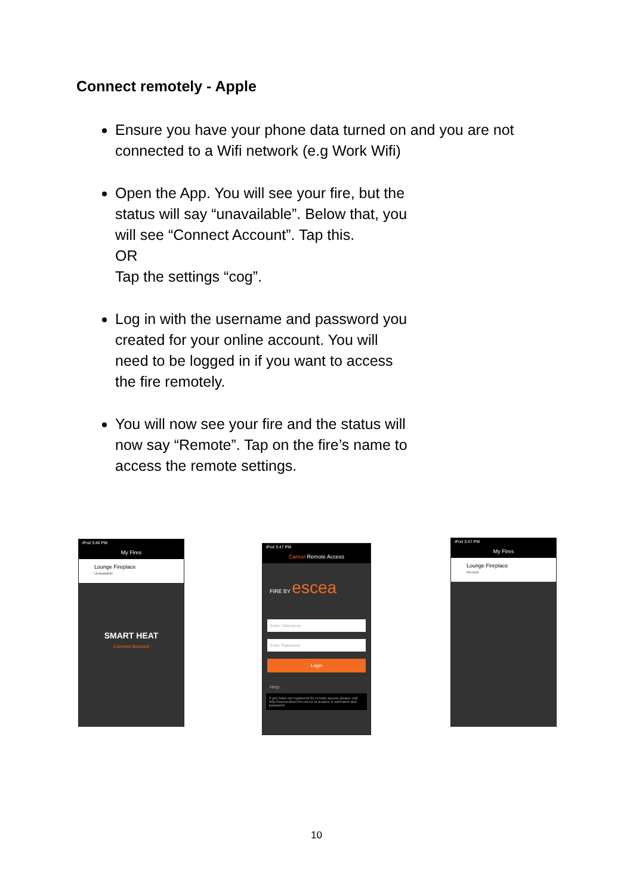Connect remotely - Apple
Ensure you have your phone data turned on and you are not connected to a Wifi network (e.g Work Wifi)
Open the App. You will see your fire, but the status will say “unavailable”. Below that, you will see “Connect Account”. Tap this.
OR
Tap the settings “cog”.
Log in with the username and password you created for your online account. You will need to be logged in if you want to access the fire remotely.
You will now see your fire and the status will now say “Remote”. Tap on the fire’s name to access the remote settings.
iPod 3:46 PM
My Fires
Lounge Fireplace
Unavailable
SMART HEAT
Connect Account
iPod 3:47 PM
Cancel Remote Access
FIRE BY escea
Enter Username
Enter Password
Login
Help:
If you have not registered for remote access please visit http://escea.dnserver.net.nz to acquire a username and password.
iPod 3:47 PM
My Fires
Lounge Fireplace
Remote
10